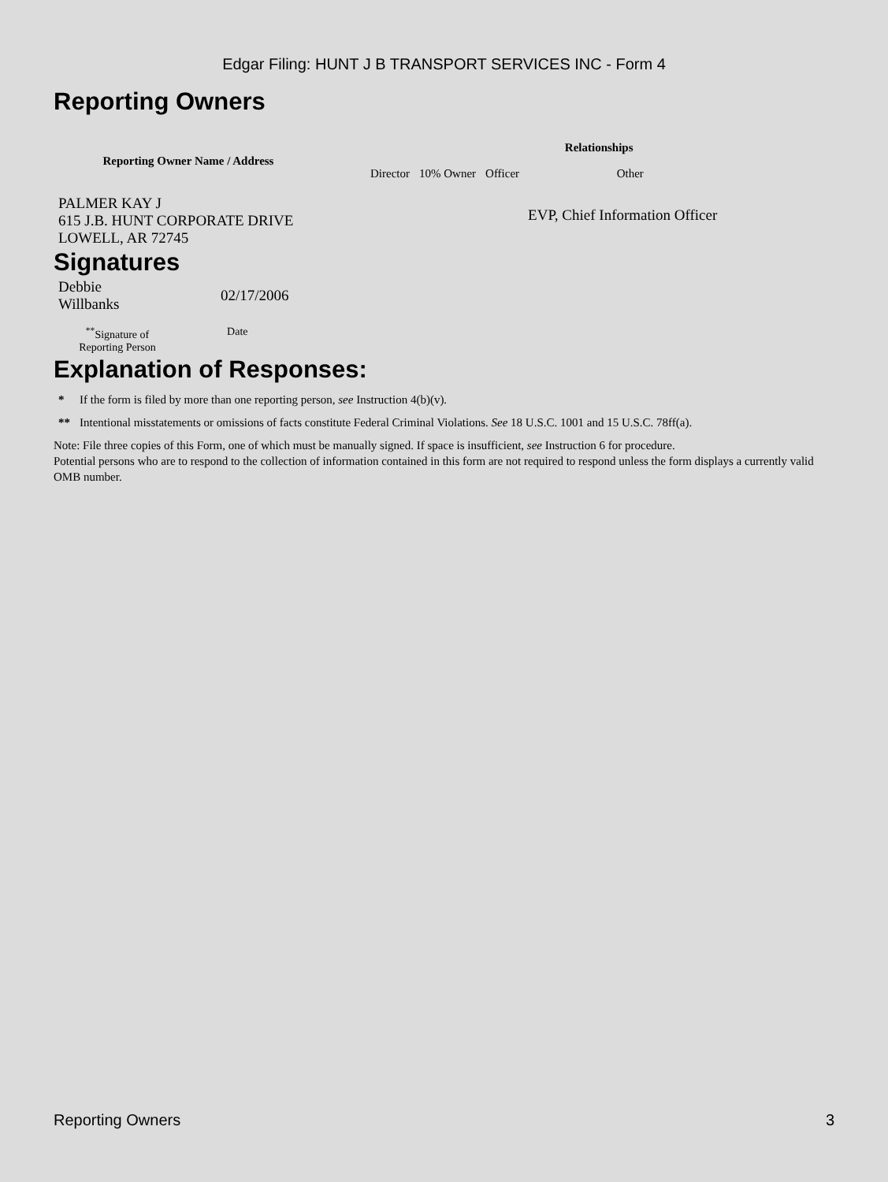Edgar Filing: HUNT J B TRANSPORT SERVICES INC - Form 4
Reporting Owners
| Reporting Owner Name / Address | Relationships | | | |
| --- | --- | --- | --- | --- |
| | Director | 10% Owner | Officer | Other |
| PALMER KAY J 615 J.B. HUNT CORPORATE DRIVE LOWELL, AR 72745 | | | EVP, Chief Information Officer | |
Signatures
| Debbie Willbanks | 02/17/2006 |
| <sup>**</sup> Signature of Reporting Person | Date |
Explanation of Responses:
| * | If the form is filed by more than one reporting person, see Instruction 4(b)(v). |
| ** | Intentional misstatements or omissions of facts constitute Federal Criminal Violations. See 18 U.S.C. 1001 and 15 U.S.C. 78ff(a). |
Note: File three copies of this Form, one of which must be manually signed. If space is insufficient, see Instruction 6 for procedure.
Potential persons who are to respond to the collection of information contained in this form are not required to respond unless the form displays a currently valid OMB number.
Reporting Owners 3